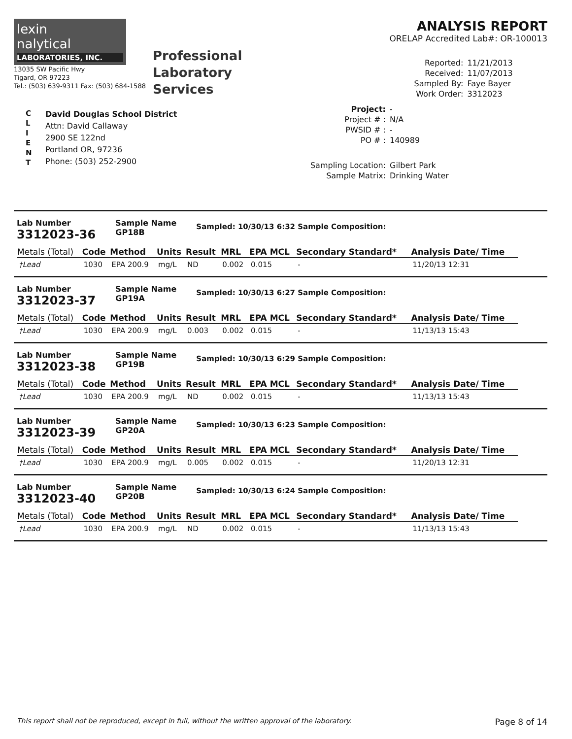lexin
nalytical
LABORATORIES, INC.
13035 SW Pacific Hwy
Tigard, OR 97223
Tel.: (503) 639-9311 Fax: (503) 684-1588
Professional
Laboratory
Services
ANALYSIS REPORT
ORELAP Accredited Lab#: OR-100013
Reported: 11/21/2013 Received: 11/07/2013 Sampled By: Faye Bayer Work Order: 3312023
C
L
I
E
N
T
David Douglas School District
Attn: David Callaway
2900 SE 122nd
Portland OR, 97236
Phone: (503) 252-2900
Project: - Project # : N/A PWSID # : - PO # : 140989 Sampling Location: Gilbert Park Sample Matrix: Drinking Water
Lab Number
3312023-36
Sample Name
GP18B
Sampled: 10/30/13 6:32 Sample Composition:
| Metals (Total) | Code | Method | Units | Result | MRL | EPA MCL | Secondary Standard* | Analysis Date/ Time |
| --- | --- | --- | --- | --- | --- | --- | --- | --- |
| †Lead | 1030 | EPA 200.9 | mg/L | ND | 0.002 | 0.015 | - | 11/20/13 12:31 |
Lab Number
3312023-37
Sample Name
GP19A
Sampled: 10/30/13 6:27 Sample Composition:
| Metals (Total) | Code | Method | Units | Result | MRL | EPA MCL | Secondary Standard* | Analysis Date/ Time |
| --- | --- | --- | --- | --- | --- | --- | --- | --- |
| †Lead | 1030 | EPA 200.9 | mg/L | 0.003 | 0.002 | 0.015 | - | 11/13/13 15:43 |
Lab Number
3312023-38
Sample Name
GP19B
Sampled: 10/30/13 6:29 Sample Composition:
| Metals (Total) | Code | Method | Units | Result | MRL | EPA MCL | Secondary Standard* | Analysis Date/ Time |
| --- | --- | --- | --- | --- | --- | --- | --- | --- |
| †Lead | 1030 | EPA 200.9 | mg/L | ND | 0.002 | 0.015 | - | 11/13/13 15:43 |
Lab Number
3312023-39
Sample Name
GP20A
Sampled: 10/30/13 6:23 Sample Composition:
| Metals (Total) | Code | Method | Units | Result | MRL | EPA MCL | Secondary Standard* | Analysis Date/ Time |
| --- | --- | --- | --- | --- | --- | --- | --- | --- |
| †Lead | 1030 | EPA 200.9 | mg/L | 0.005 | 0.002 | 0.015 | - | 11/20/13 12:31 |
Lab Number
3312023-40
Sample Name
GP20B
Sampled: 10/30/13 6:24 Sample Composition:
| Metals (Total) | Code | Method | Units | Result | MRL | EPA MCL | Secondary Standard* | Analysis Date/ Time |
| --- | --- | --- | --- | --- | --- | --- | --- | --- |
| †Lead | 1030 | EPA 200.9 | mg/L | ND | 0.002 | 0.015 | - | 11/13/13 15:43 |
This report shall not be reproduced, except in full, without the written approval of the laboratory. Page 8 of 14